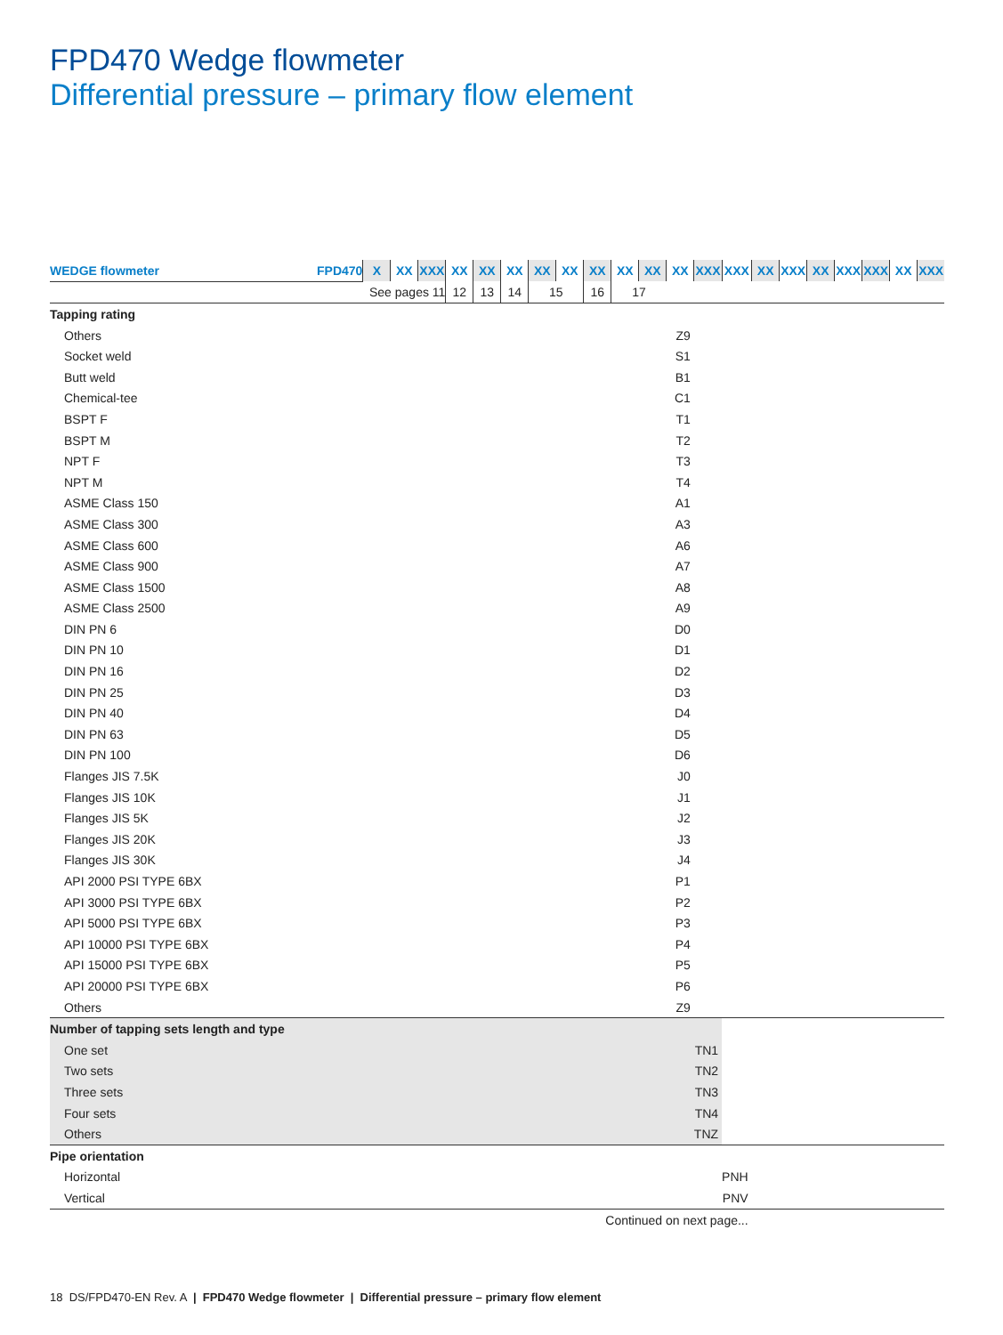FPD470 Wedge flowmeter
Differential pressure – primary flow element
| WEDGE flowmeter | FPD470 | X | XX | XXX | XX | XX | XX | XX | XX | XX | XX | XX | XX | XXX | XXX | XX | XXX | XX | XXX | XXX | XX | XXX |
| | | See pages 11 | | | 12 | 13 | 14 | 15 | | 16 | 17 | | | | | | | | | | | |
| Tapping rating | | | | | | | | | | | | | | | | | | | | | | |
| Others | | | | | | | | | | | | | Z9 | | | | | | | | | |
| Socket weld | | | | | | | | | | | | | S1 | | | | | | | | | |
| Butt weld | | | | | | | | | | | | | B1 | | | | | | | | | |
| Chemical-tee | | | | | | | | | | | | | C1 | | | | | | | | | |
| BSPT F | | | | | | | | | | | | | T1 | | | | | | | | | |
| BSPT M | | | | | | | | | | | | | T2 | | | | | | | | | |
| NPT F | | | | | | | | | | | | | T3 | | | | | | | | | |
| NPT M | | | | | | | | | | | | | T4 | | | | | | | | | |
| ASME Class 150 | | | | | | | | | | | | | A1 | | | | | | | | | |
| ASME Class 300 | | | | | | | | | | | | | A3 | | | | | | | | | |
| ASME Class 600 | | | | | | | | | | | | | A6 | | | | | | | | | |
| ASME Class 900 | | | | | | | | | | | | | A7 | | | | | | | | | |
| ASME Class 1500 | | | | | | | | | | | | | A8 | | | | | | | | | |
| ASME Class 2500 | | | | | | | | | | | | | A9 | | | | | | | | | |
| DIN PN 6 | | | | | | | | | | | | | D0 | | | | | | | | | |
| DIN PN 10 | | | | | | | | | | | | | D1 | | | | | | | | | |
| DIN PN 16 | | | | | | | | | | | | | D2 | | | | | | | | | |
| DIN PN 25 | | | | | | | | | | | | | D3 | | | | | | | | | |
| DIN PN 40 | | | | | | | | | | | | | D4 | | | | | | | | | |
| DIN PN 63 | | | | | | | | | | | | | D5 | | | | | | | | | |
| DIN PN 100 | | | | | | | | | | | | | D6 | | | | | | | | | |
| Flanges JIS 7.5K | | | | | | | | | | | | | J0 | | | | | | | | | |
| Flanges JIS 10K | | | | | | | | | | | | | J1 | | | | | | | | | |
| Flanges JIS 5K | | | | | | | | | | | | | J2 | | | | | | | | | |
| Flanges JIS 20K | | | | | | | | | | | | | J3 | | | | | | | | | |
| Flanges JIS 30K | | | | | | | | | | | | | J4 | | | | | | | | | |
| API 2000 PSI TYPE 6BX | | | | | | | | | | | | | P1 | | | | | | | | | |
| API 3000 PSI TYPE 6BX | | | | | | | | | | | | | P2 | | | | | | | | | |
| API 5000 PSI TYPE 6BX | | | | | | | | | | | | | P3 | | | | | | | | | |
| API 10000 PSI TYPE 6BX | | | | | | | | | | | | | P4 | | | | | | | | | |
| API 15000 PSI TYPE 6BX | | | | | | | | | | | | | P5 | | | | | | | | | |
| API 20000 PSI TYPE 6BX | | | | | | | | | | | | | P6 | | | | | | | | | |
| Others | | | | | | | | | | | | | Z9 | | | | | | | | | |
| Number of tapping sets length and type | | | | | | | | | | | | | | | | | | | | | | |
| One set | | | | | | | | | | | | | | TN1 | | | | | | | | |
| Two sets | | | | | | | | | | | | | | TN2 | | | | | | | | |
| Three sets | | | | | | | | | | | | | | TN3 | | | | | | | | |
| Four sets | | | | | | | | | | | | | | TN4 | | | | | | | | |
| Others | | | | | | | | | | | | | | TNZ | | | | | | | | |
| Pipe orientation | | | | | | | | | | | | | | | | | | | | | | |
| Horizontal | | | | | | | | | | | | | | | PNH | | | | | | | |
| Vertical | | | | | | | | | | | | | | | PNV | | | | | | | |
| Continued on next page... | | | | | | | | | | | | | | | | | | | | | | |
18 DS/FPD470-EN Rev. A | FPD470 Wedge flowmeter | Differential pressure – primary flow element